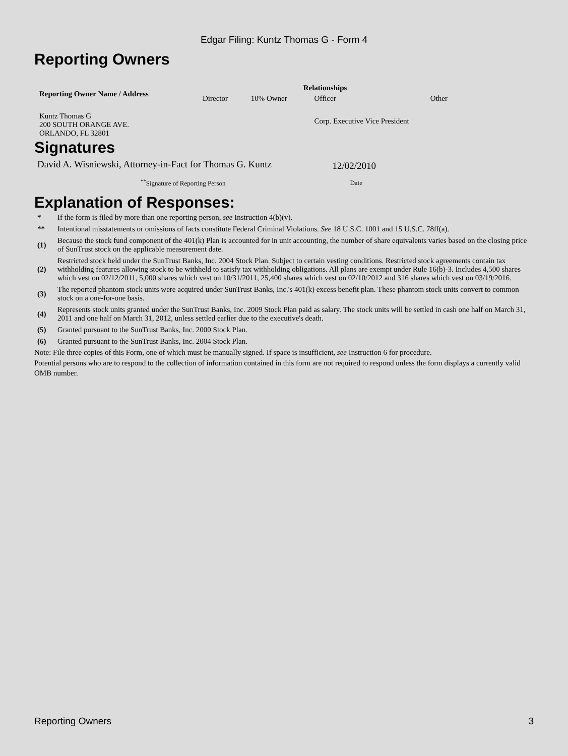Edgar Filing: Kuntz Thomas G - Form 4
Reporting Owners
| Reporting Owner Name / Address | Relationships | | | |
| --- | --- | --- | --- | --- |
| | Director | 10% Owner | Officer | Other |
| Kuntz Thomas G 200 SOUTH ORANGE AVE. ORLANDO, FL 32801 | | | Corp. Executive Vice President | |
Signatures
| David A. Wisniewski, Attorney-in-Fact for Thomas G. Kuntz | 12/02/2010 |
| <sup>**</sup> Signature of Reporting Person | Date |
Explanation of Responses:
| * | If the form is filed by more than one reporting person, see Instruction 4(b)(v). |
| ** | Intentional misstatements or omissions of facts constitute Federal Criminal Violations. See 18 U.S.C. 1001 and 15 U.S.C. 78ff(a). |
| (1) | Because the stock fund component of the 401(k) Plan is accounted for in unit accounting, the number of share equivalents varies based on the closing price of SunTrust stock on the applicable measurement date. |
| (2) | Restricted stock held under the SunTrust Banks, Inc. 2004 Stock Plan. Subject to certain vesting conditions. Restricted stock agreements contain tax withholding features allowing stock to be withheld to satisfy tax withholding obligations. All plans are exempt under Rule 16(b)-3. Includes 4,500 shares which vest on 02/12/2011, 5,000 shares which vest on 10/31/2011, 25,400 shares which vest on 02/10/2012 and 316 shares which vest on 03/19/2016. |
| (3) | The reported phantom stock units were acquired under SunTrust Banks, Inc.'s 401(k) excess benefit plan. These phantom stock units convert to common stock on a one-for-one basis. |
| (4) | Represents stock units granted under the SunTrust Banks, Inc. 2009 Stock Plan paid as salary. The stock units will be settled in cash one half on March 31, 2011 and one half on March 31, 2012, unless settled earlier due to the executive's death. |
| (5) | Granted pursuant to the SunTrust Banks, Inc. 2000 Stock Plan. |
| (6) | Granted pursuant to the SunTrust Banks, Inc. 2004 Stock Plan. |
Note: File three copies of this Form, one of which must be manually signed. If space is insufficient, see Instruction 6 for procedure.
Potential persons who are to respond to the collection of information contained in this form are not required to respond unless the form displays a currently valid OMB number.
Reporting Owners 3